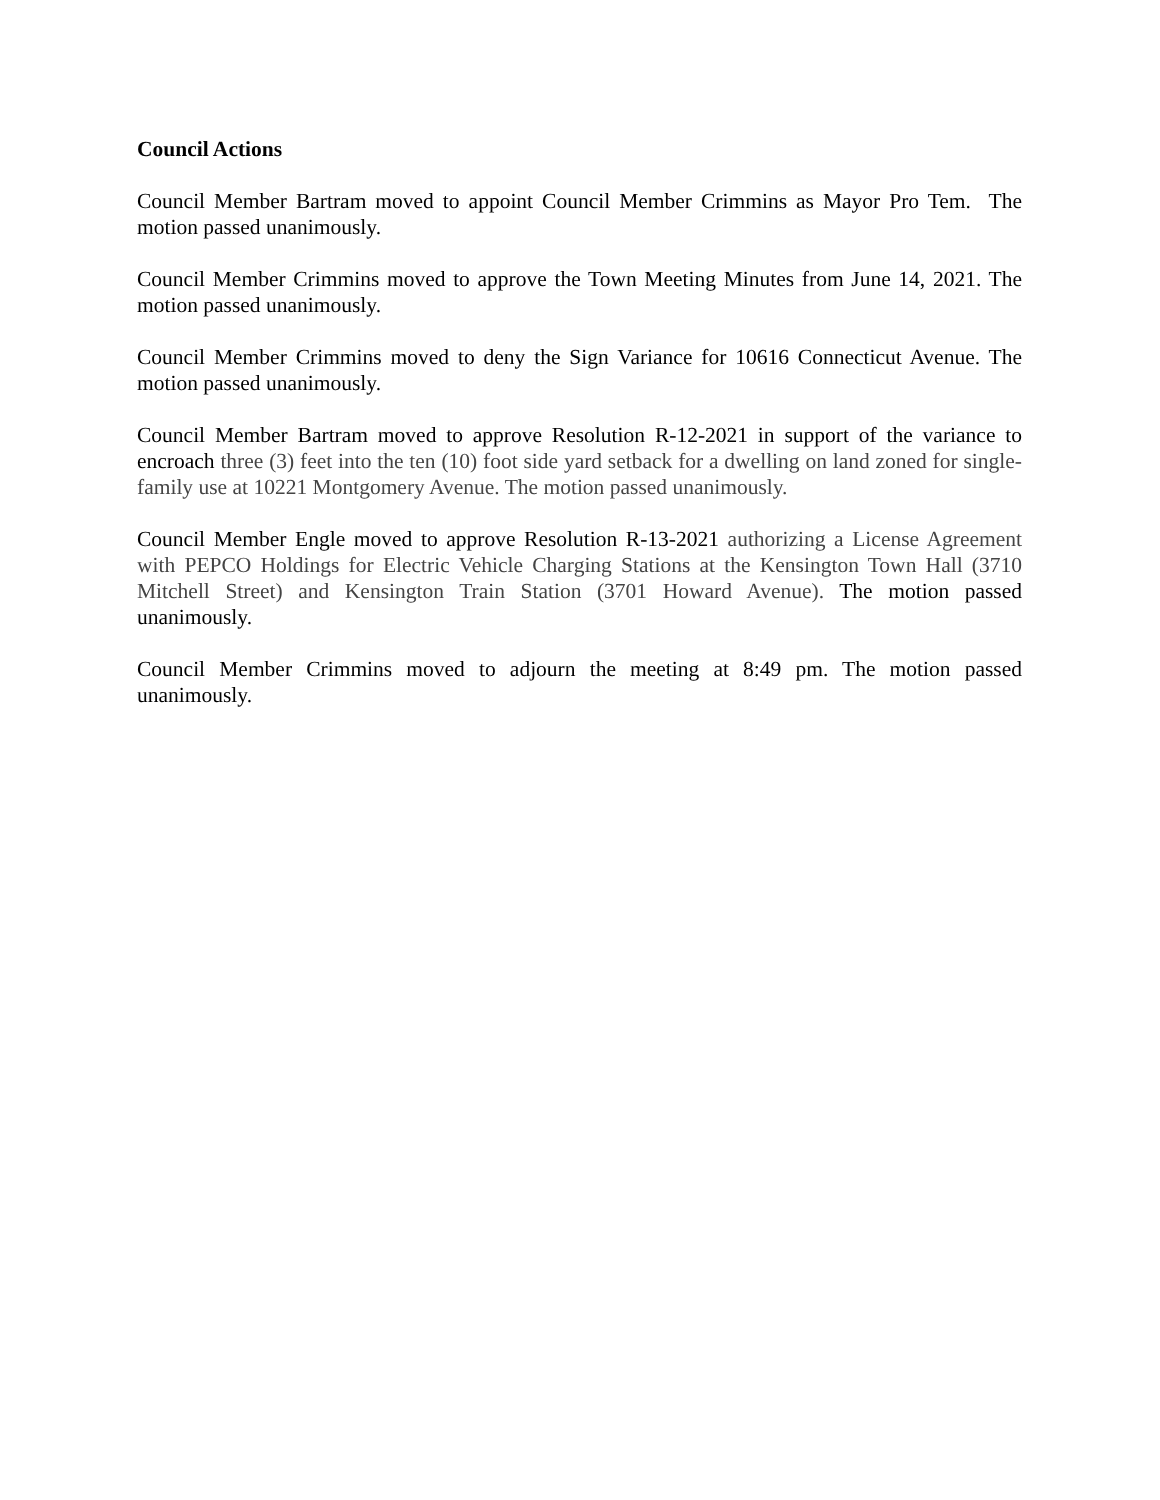Council Actions
Council Member Bartram moved to appoint Council Member Crimmins as Mayor Pro Tem. The motion passed unanimously.
Council Member Crimmins moved to approve the Town Meeting Minutes from June 14, 2021. The motion passed unanimously.
Council Member Crimmins moved to deny the Sign Variance for 10616 Connecticut Avenue. The motion passed unanimously.
Council Member Bartram moved to approve Resolution R-12-2021 in support of the variance to encroach three (3) feet into the ten (10) foot side yard setback for a dwelling on land zoned for single-family use at 10221 Montgomery Avenue. The motion passed unanimously.
Council Member Engle moved to approve Resolution R-13-2021 authorizing a License Agreement with PEPCO Holdings for Electric Vehicle Charging Stations at the Kensington Town Hall (3710 Mitchell Street) and Kensington Train Station (3701 Howard Avenue). The motion passed unanimously.
Council Member Crimmins moved to adjourn the meeting at 8:49 pm. The motion passed unanimously.